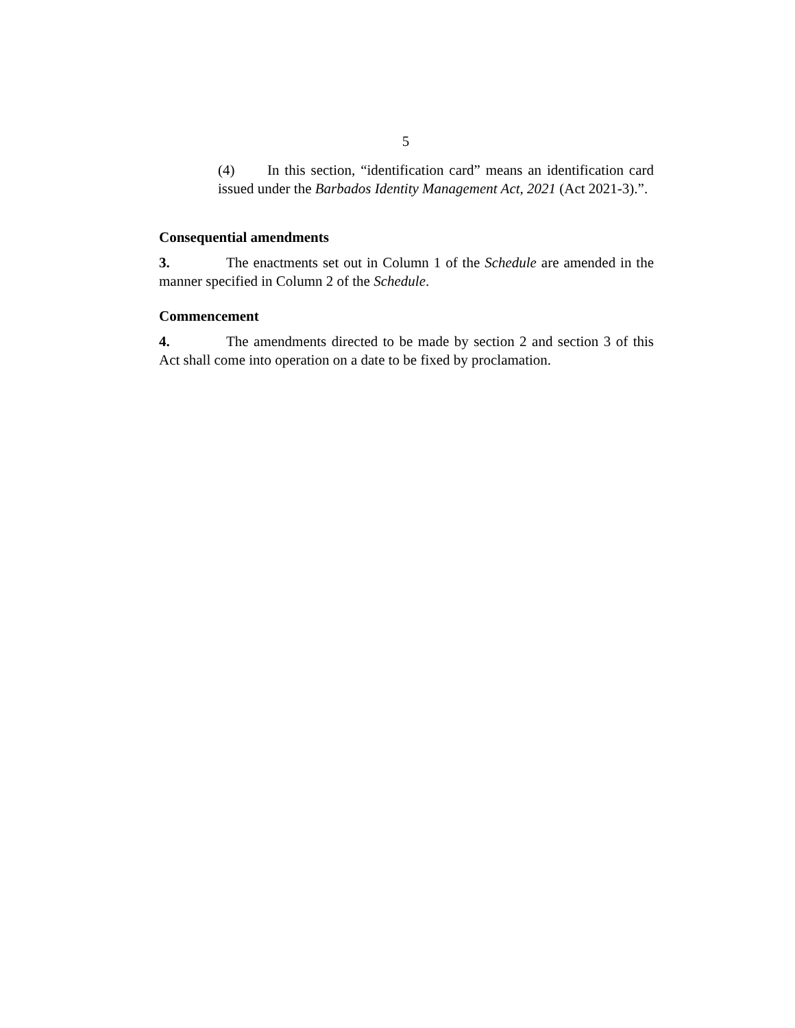5
(4) In this section, “identification card” means an identification card issued under the Barbados Identity Management Act, 2021 (Act 2021-3).”.
Consequential amendments
3. The enactments set out in Column 1 of the Schedule are amended in the manner specified in Column 2 of the Schedule.
Commencement
4. The amendments directed to be made by section 2 and section 3 of this Act shall come into operation on a date to be fixed by proclamation.